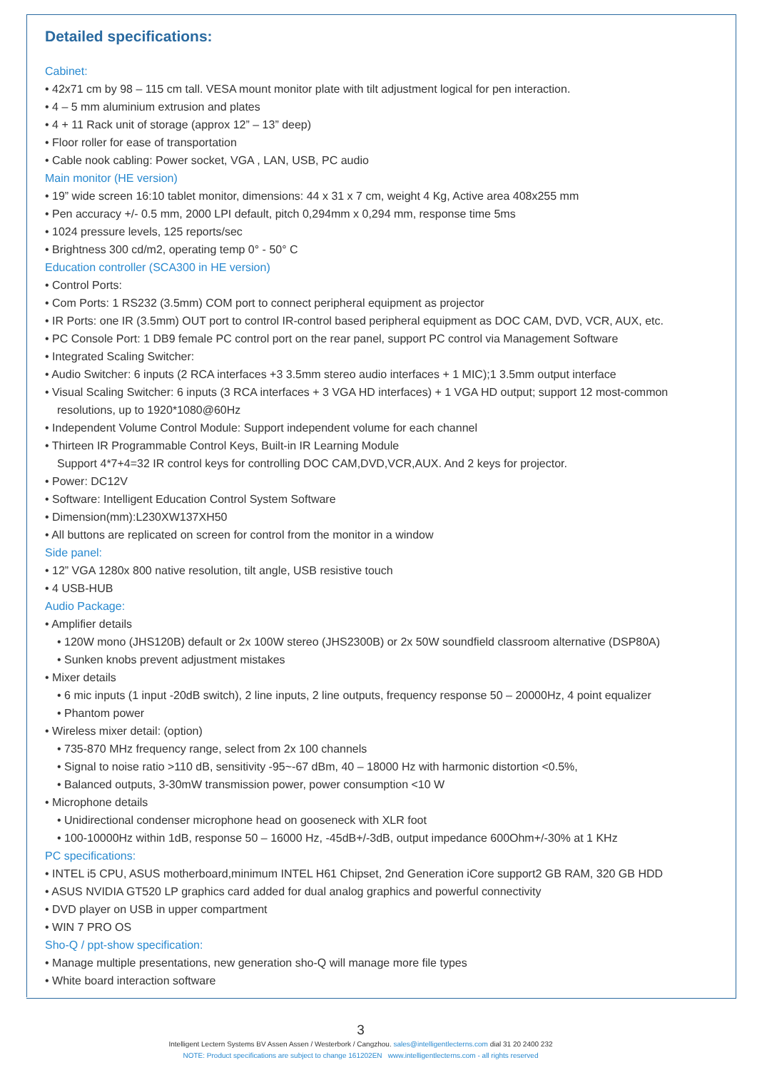Detailed specifications:
Cabinet:
• 42x71 cm by 98 – 115 cm tall. VESA mount monitor plate with tilt adjustment logical for pen interaction.
• 4 – 5 mm aluminium extrusion and plates
• 4 + 11 Rack unit of storage (approx 12” – 13” deep)
• Floor roller for ease of transportation
• Cable nook cabling: Power socket, VGA , LAN, USB, PC audio
Main monitor (HE version)
• 19” wide screen 16:10 tablet monitor, dimensions: 44 x 31 x 7 cm, weight 4 Kg, Active area 408x255 mm
• Pen accuracy +/- 0.5 mm, 2000 LPI default, pitch 0,294mm x 0,294 mm, response time 5ms
• 1024 pressure levels, 125 reports/sec
• Brightness 300 cd/m2, operating temp 0° - 50° C
Education controller (SCA300 in HE version)
• Control Ports:
• Com Ports: 1 RS232 (3.5mm) COM port to connect peripheral equipment as projector
• IR Ports: one IR (3.5mm) OUT port to control IR-control based peripheral equipment as DOC CAM, DVD, VCR, AUX, etc.
• PC Console Port: 1 DB9 female PC control port on the rear panel, support PC control via Management Software
• Integrated Scaling Switcher:
• Audio Switcher: 6 inputs (2 RCA interfaces +3 3.5mm stereo audio interfaces + 1 MIC);1 3.5mm output interface
• Visual Scaling Switcher: 6 inputs (3 RCA interfaces + 3 VGA HD interfaces) + 1 VGA HD output; support 12 most-common resolutions, up to 1920*1080@60Hz
• Independent Volume Control Module: Support independent volume for each channel
• Thirteen IR Programmable Control Keys, Built-in IR Learning Module
Support 4*7+4=32 IR control keys for controlling DOC CAM,DVD,VCR,AUX. And 2 keys for projector.
• Power: DC12V
• Software: Intelligent Education Control System Software
• Dimension(mm):L230XW137XH50
• All buttons are replicated on screen for control from the monitor in a window
Side panel:
• 12” VGA 1280x 800 native resolution, tilt angle, USB resistive touch
• 4 USB-HUB
Audio Package:
• Amplifier details
• 120W mono (JHS120B) default or 2x 100W stereo (JHS2300B) or 2x 50W soundfield classroom alternative (DSP80A)
• Sunken knobs prevent adjustment mistakes
• Mixer details
• 6 mic inputs (1 input -20dB switch), 2 line inputs, 2 line outputs, frequency response 50 – 20000Hz, 4 point equalizer
• Phantom power
• Wireless mixer detail: (option)
• 735-870 MHz frequency range, select from 2x 100 channels
• Signal to noise ratio >110 dB, sensitivity -95~-67 dBm, 40 – 18000 Hz with harmonic distortion <0.5%,
• Balanced outputs, 3-30mW transmission power, power consumption <10 W
• Microphone details
• Unidirectional condenser microphone head on gooseneck with XLR foot
• 100-10000Hz within 1dB, response 50 – 16000 Hz, -45dB+/-3dB, output impedance 600Ohm+/-30% at 1 KHz
PC specifications:
• INTEL i5 CPU, ASUS motherboard,minimum INTEL H61 Chipset, 2nd Generation iCore support2 GB RAM, 320 GB HDD
• ASUS NVIDIA GT520 LP graphics card added for dual analog graphics and powerful connectivity
• DVD player on USB in upper compartment
• WIN 7 PRO OS
Sho-Q / ppt-show specification:
• Manage multiple presentations, new generation sho-Q will manage more file types
• White board interaction software
3
Intelligent Lectern Systems BV Assen Assen / Westerbork / Cangzhou. sales@intelligentlecterns.com dial 31 20 2400 232
NOTE: Product specifications are subject to change 161202EN www.intelligentlecterns.com - all rights reserved